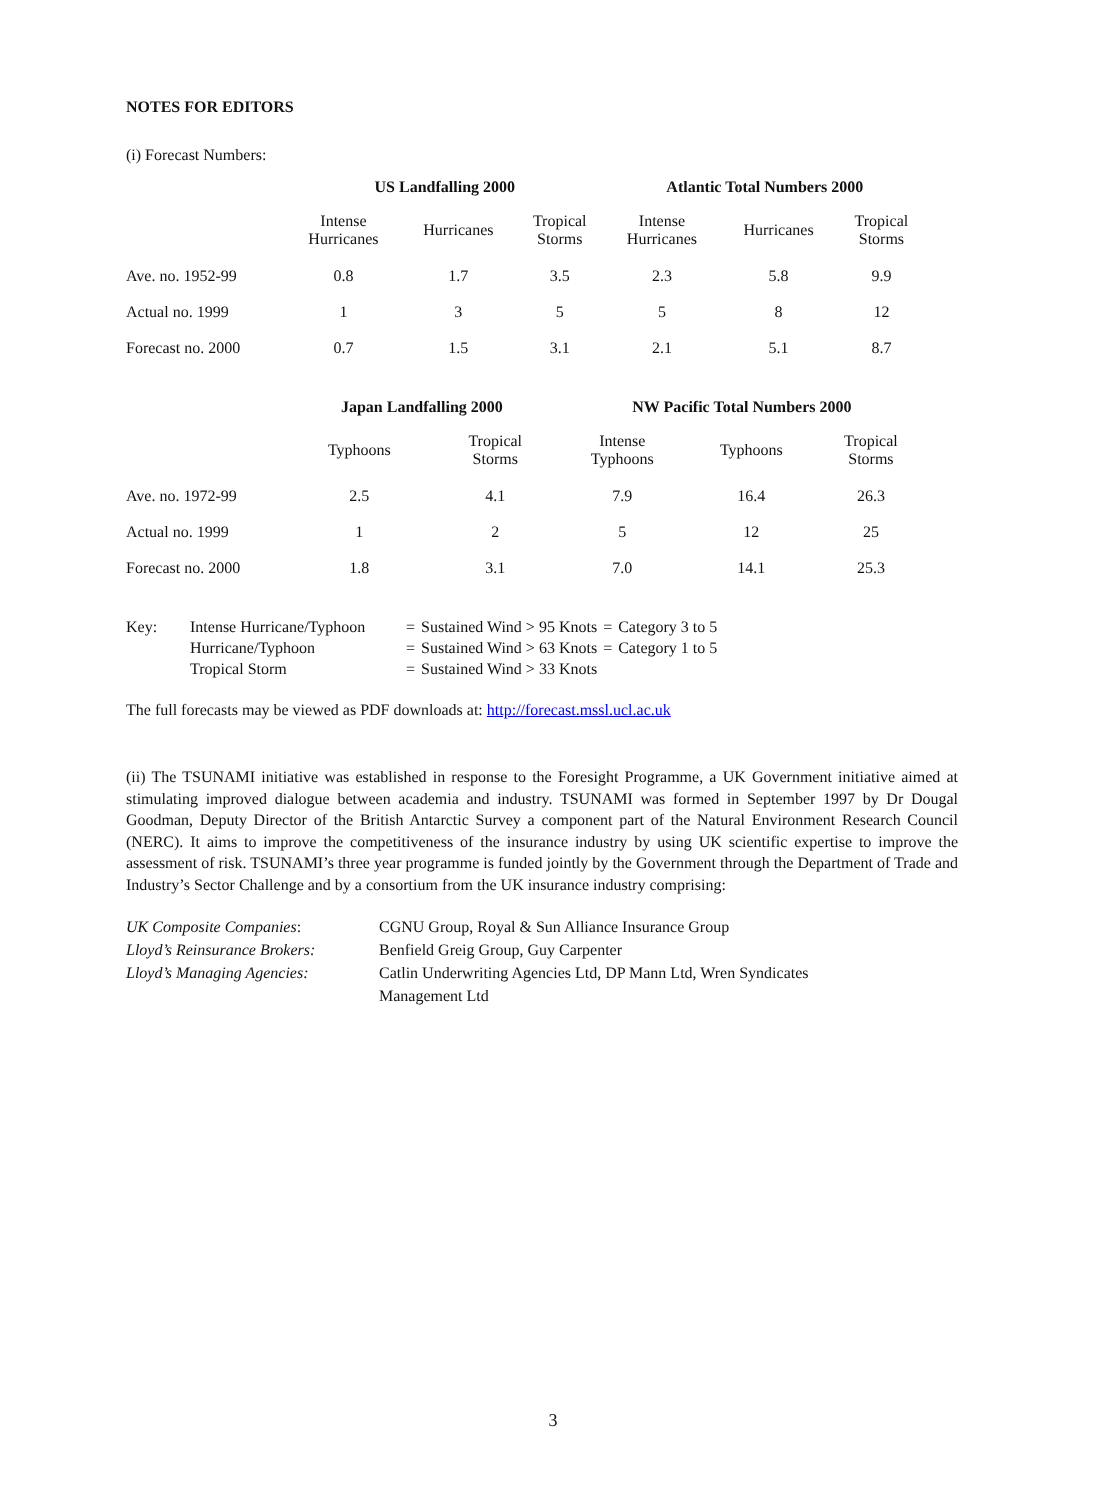NOTES FOR EDITORS
(i) Forecast Numbers:
| | US Landfalling 2000 | | | Atlantic Total Numbers 2000 | | |
| --- | --- | --- | --- | --- | --- | --- |
| | Intense Hurricanes | Hurricanes | Tropical Storms | Intense Hurricanes | Hurricanes | Tropical Storms |
| Ave. no. 1952-99 | 0.8 | 1.7 | 3.5 | 2.3 | 5.8 | 9.9 |
| Actual no. 1999 | 1 | 3 | 5 | 5 | 8 | 12 |
| Forecast no. 2000 | 0.7 | 1.5 | 3.1 | 2.1 | 5.1 | 8.7 |
| | Japan Landfalling 2000 | | NW Pacific Total Numbers 2000 | | |
| --- | --- | --- | --- | --- | --- |
| | Typhoons | Tropical Storms | Intense Typhoons | Typhoons | Tropical Storms |
| Ave. no. 1972-99 | 2.5 | 4.1 | 7.9 | 16.4 | 26.3 |
| Actual no. 1999 | 1 | 2 | 5 | 12 | 25 |
| Forecast no. 2000 | 1.8 | 3.1 | 7.0 | 14.1 | 25.3 |
| Key: | Intense Hurricane/Typhoon | = | Sustained Wind > 95 Knots | = | Category 3 to 5 |
| | Hurricane/Typhoon | = | Sustained Wind > 63 Knots | = | Category 1 to 5 |
| | Tropical Storm | = | Sustained Wind > 33 Knots | | |
The full forecasts may be viewed as PDF downloads at: http://forecast.mssl.ucl.ac.uk
(ii) The TSUNAMI initiative was established in response to the Foresight Programme, a UK Government initiative aimed at stimulating improved dialogue between academia and industry. TSUNAMI was formed in September 1997 by Dr Dougal Goodman, Deputy Director of the British Antarctic Survey a component part of the Natural Environment Research Council (NERC). It aims to improve the competitiveness of the insurance industry by using UK scientific expertise to improve the assessment of risk. TSUNAMI’s three year programme is funded jointly by the Government through the Department of Trade and Industry’s Sector Challenge and by a consortium from the UK insurance industry comprising:
| UK Composite Companies : | CGNU Group, Royal & Sun Alliance Insurance Group |
| Lloyd’s Reinsurance Brokers: | Benfield Greig Group, Guy Carpenter |
| Lloyd’s Managing Agencies: | Catlin Underwriting Agencies Ltd, DP Mann Ltd, Wren Syndicates Management Ltd |
3